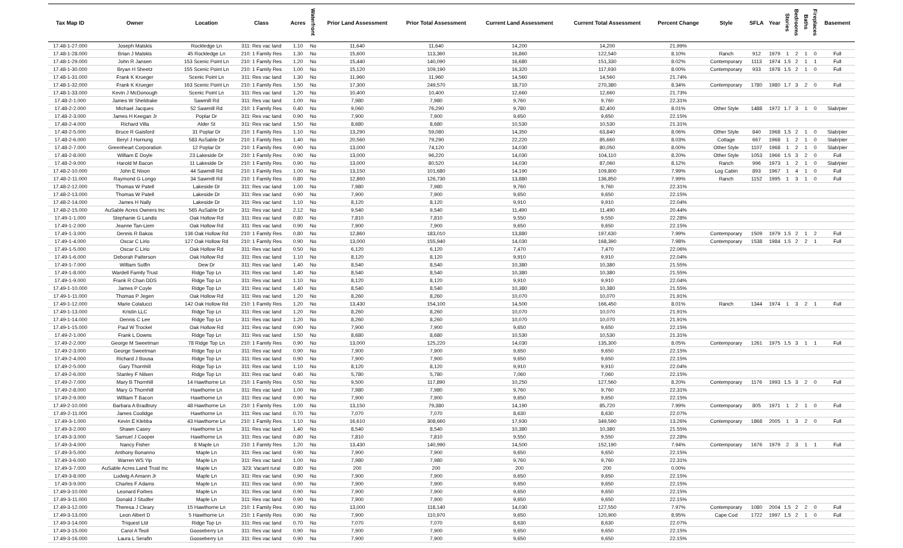| Tax Map ID | Owner | Location | Class | Acres | Waterfront | Prior Land Assessment | Prior Total Assessment | Current Land Assessment | Current Total Assessment | Percent Change | Style | SFLA | Year | Stories | Bedrooms | Baths | Fireplaces | Basement |
| --- | --- | --- | --- | --- | --- | --- | --- | --- | --- | --- | --- | --- | --- | --- | --- | --- | --- | --- |
| 17.48-1-27.000 | Joseph Malskis | Rockledge Ln | 311: Res vac land | 1.10 | No | 11,640 | 11,640 | 14,200 | 14,200 | 21.99% | | | | | | | | |
| 17.48-1-28.000 | Brian J Malskis | 45 Rockledge Ln | 210: 1 Family Res | 1.30 | No | 15,600 | 113,360 | 16,860 | 122,540 | 8.10% | Ranch | 912 | 1979 | 1 | 2 | 1 | 0 | Full |
| 17.48-1-29.000 | John R Jansen | 153 Scenic Point Ln | 210: 1 Family Res | 1.20 | No | 15,440 | 140,090 | 16,680 | 151,330 | 8.02% | Contemporary | 1113 | 1974 | 1.5 | 2 | 1 | 1 | Full |
| 17.48-1-30.000 | Bryan H Sheetz | 155 Scenic Point Ln | 210: 1 Family Res | 1.00 | No | 15,120 | 109,190 | 16,320 | 117,930 | 8.00% | Contemporary | 933 | 1978 | 1.5 | 2 | 1 | 0 | Full |
| 17.48-1-31.000 | Frank K Krueger | Scenic Point Ln | 311: Res vac land | 1.30 | No | 11,960 | 11,960 | 14,560 | 14,560 | 21.74% | | | | | | | | |
| 17.48-1-32.000 | Frank K Krueger | 163 Scenic Point Ln | 210: 1 Family Res | 1.50 | No | 17,300 | 249,570 | 18,710 | 270,380 | 8.34% | Contemporary | 1780 | 1980 | 1.7 | 3 | 2 | 0 | Full |
| 17.48-1-33.000 | Kevin J McDonough | Scenic Point Ln | 311: Res vac land | 1.20 | No | 10,400 | 10,400 | 12,660 | 12,660 | 21.73% | | | | | | | | |
| 17.48-2-1.000 | James W Sheldrake | Sawmill Rd | 311: Res vac land | 1.00 | No | 7,980 | 7,980 | 9,760 | 9,760 | 22.31% | | | | | | | | |
| 17.48-2-2.000 | Michael Jacques | 52 Sawmill Rd | 210: 1 Family Res | 0.40 | No | 9,060 | 76,290 | 9,780 | 82,400 | 8.01% | Other Style | 1488 | 1972 | 1.7 | 3 | 1 | 0 | Slab/pier |
| 17.48-2-3.000 | James H Keegan Jr | Poplar Dr | 311: Res vac land | 0.90 | No | 7,900 | 7,900 | 9,650 | 9,650 | 22.15% | | | | | | | | |
| 17.48-2-4.000 | Richard Villa | Alder St | 311: Res vac land | 1.50 | No | 8,680 | 8,680 | 10,530 | 10,530 | 21.31% | | | | | | | | |
| 17.48-2-5.000 | Bruce R Gaisford | 31 Poplar Dr | 210: 1 Family Res | 1.10 | No | 13,290 | 59,080 | 14,350 | 63,840 | 8.06% | Other Style | 840 | 1968 | 1.5 | 2 | 1 | 0 | Slab/pier |
| 17.48-2-6.000 | Beryl J Hornung | 583 AuSable Dr | 210: 1 Family Res | 1.40 | No | 20,560 | 79,290 | 22,220 | 85,660 | 8.03% | Cottage | 667 | 1968 | 1 | 2 | 1 | 0 | Slab/pier |
| 17.48-2-7.000 | Greenheart Corporation | 12 Poplar Dr | 210: 1 Family Res | 0.90 | No | 13,000 | 74,120 | 14,030 | 80,050 | 8.00% | Other Style | 1107 | 1968 | 1 | 2 | 1 | 0 | Slab/pier |
| 17.48-2-8.000 | William E Doyle | 23 Lakeside Dr | 210: 1 Family Res | 0.90 | No | 13,000 | 96,220 | 14,030 | 104,110 | 8.20% | Other Style | 1053 | 1966 | 1.5 | 3 | 2 | 0 | Full |
| 17.48-2-9.000 | Harold M Bacon | 11 Lakeside Dr | 210: 1 Family Res | 0.90 | No | 13,000 | 80,520 | 14,030 | 87,060 | 8.12% | Ranch | 996 | 1973 | 1 | 2 | 1 | 0 | Slab/pier |
| 17.48-2-10.000 | John E Nixon | 44 Sawmill Rd | 210: 1 Family Res | 1.00 | No | 13,150 | 101,680 | 14,190 | 109,800 | 7.99% | Log Cabin | 893 | 1967 | 1 | 4 | 1 | 0 | Full |
| 17.48-2-11.000 | Raymond G Longo | 34 Sawmill Rd | 210: 1 Family Res | 0.80 | No | 12,860 | 126,730 | 13,880 | 136,850 | 7.99% | Ranch | 1152 | 1995 | 1 | 3 | 1 | 0 | Full |
| 17.48-2-12.000 | Thomas W Patell | Lakeside Dr | 311: Res vac land | 1.00 | No | 7,980 | 7,980 | 9,760 | 9,760 | 22.31% | | | | | | | | |
| 17.48-2-13.000 | Thomas W Patell | Lakeside Dr | 311: Res vac land | 0.90 | No | 7,900 | 7,900 | 9,650 | 9,650 | 22.15% | | | | | | | | |
| 17.48-2-14.000 | James H Nally | Lakeside Dr | 311: Res vac land | 1.10 | No | 8,120 | 8,120 | 9,910 | 9,910 | 22.04% | | | | | | | | |
| 17.48-2-15.000 | AuSable Acres Owners Inc | 565 AuSable Dr | 311: Res vac land | 2.12 | No | 9,540 | 9,540 | 11,490 | 11,490 | 20.44% | | | | | | | | |
| 17.49-1-1.000 | Stephanie G Landis | Oak Hollow Rd | 311: Res vac land | 0.80 | No | 7,810 | 7,810 | 9,550 | 9,550 | 22.28% | | | | | | | | |
| 17.49-1-2.000 | Jeanne Tan-Liem | Oak Hollow Rd | 311: Res vac land | 0.90 | No | 7,900 | 7,900 | 9,650 | 9,650 | 22.15% | | | | | | | | |
| 17.49-1-3.000 | Dennis R Bakos | 136 Oak Hollow Rd | 210: 1 Family Res | 0.80 | No | 12,860 | 183,010 | 13,880 | 197,630 | 7.99% | Contemporary | 1509 | 1979 | 1.5 | 2 | 1 | 2 | Full |
| 17.49-1-4.000 | Oscar C Lirio | 127 Oak Hollow Rd | 210: 1 Family Res | 0.90 | No | 13,000 | 155,940 | 14,030 | 168,390 | 7.98% | Contemporary | 1538 | 1984 | 1.5 | 2 | 2 | 1 | Full |
| 17.49-1-5.000 | Oscar C Lirio | Oak Hollow Rd | 311: Res vac land | 0.50 | No | 6,120 | 6,120 | 7,470 | 7,470 | 22.06% | | | | | | | | |
| 17.49-1-6.000 | Deborah Patterson | Oak Hollow Rd | 311: Res vac land | 1.10 | No | 8,120 | 8,120 | 9,910 | 9,910 | 22.04% | | | | | | | | |
| 17.49-1-7.000 | William Sutfin | Dew Dr | 311: Res vac land | 1.40 | No | 8,540 | 8,540 | 10,380 | 10,380 | 21.55% | | | | | | | | |
| 17.49-1-8.000 | Wardell Family Trust | Ridge Top Ln | 311: Res vac land | 1.40 | No | 8,540 | 8,540 | 10,380 | 10,380 | 21.55% | | | | | | | | |
| 17.49-1-9.000 | Frank R Chan DDS | Ridge Top Ln | 311: Res vac land | 1.10 | No | 8,120 | 8,120 | 9,910 | 9,910 | 22.04% | | | | | | | | |
| 17.49-1-10.000 | James P Coyle | Ridge Top Ln | 311: Res vac land | 1.40 | No | 8,540 | 8,540 | 10,380 | 10,380 | 21.55% | | | | | | | | |
| 17.49-1-11.000 | Thomas P Jegen | Oak Hollow Rd | 311: Res vac land | 1.20 | No | 8,260 | 8,260 | 10,070 | 10,070 | 21.91% | | | | | | | | |
| 17.49-1-12.000 | Marie Colalucci | 142 Oak Hollow Rd | 210: 1 Family Res | 1.20 | No | 13,430 | 154,100 | 14,500 | 166,450 | 8.01% | Ranch | 1344 | 1974 | 1 | 3 | 2 | 1 | Full |
| 17.49-1-13.000 | Kristin LLC | Ridge Top Ln | 311: Res vac land | 1.20 | No | 8,260 | 8,260 | 10,070 | 10,070 | 21.91% | | | | | | | | |
| 17.49-1-14.000 | Dennis C Lee | Ridge Top Ln | 311: Res vac land | 1.20 | No | 8,260 | 8,260 | 10,070 | 10,070 | 21.91% | | | | | | | | |
| 17.49-1-15.000 | Paul W Trockel | Oak Hollow Rd | 311: Res vac land | 0.90 | No | 7,900 | 7,900 | 9,650 | 9,650 | 22.15% | | | | | | | | |
| 17.49-2-1.000 | Frank L Downs | Ridge Top Ln | 311: Res vac land | 1.50 | No | 8,680 | 8,680 | 10,530 | 10,530 | 21.31% | | | | | | | | |
| 17.49-2-2.000 | George M Sweetman | 78 Ridge Top Ln | 210: 1 Family Res | 0.90 | No | 13,000 | 125,220 | 14,030 | 135,300 | 8.05% | Contemporary | 1261 | 1975 | 1.5 | 3 | 1 | 1 | Full |
| 17.49-2-3.000 | George Sweetman | Ridge Top Ln | 311: Res vac land | 0.90 | No | 7,900 | 7,900 | 9,650 | 9,650 | 22.15% | | | | | | | | |
| 17.49-2-4.000 | Richard J Bousa | Ridge Top Ln | 311: Res vac land | 0.90 | No | 7,900 | 7,900 | 9,650 | 9,650 | 22.15% | | | | | | | | |
| 17.49-2-5.000 | Gary Thornhill | Ridge Top Ln | 311: Res vac land | 1.10 | No | 8,120 | 8,120 | 9,910 | 9,910 | 22.04% | | | | | | | | |
| 17.49-2-6.000 | Stanley F Nilsen | Ridge Top Ln | 311: Res vac land | 0.40 | No | 5,780 | 5,780 | 7,060 | 7,060 | 22.15% | | | | | | | | |
| 17.49-2-7.000 | Mary B Thornhill | 14 Hawthorne Ln | 210: 1 Family Res | 0.50 | No | 9,500 | 117,890 | 10,250 | 127,560 | 8.20% | Contemporary | 1176 | 1993 | 1.5 | 3 | 2 | 0 | Full |
| 17.49-2-8.000 | Mary G Thornhill | Hawthorne Ln | 311: Res vac land | 1.00 | No | 7,980 | 7,980 | 9,760 | 9,760 | 22.31% | | | | | | | | |
| 17.49-2-9.000 | William T Bacon | Hawthorne Ln | 311: Res vac land | 0.90 | No | 7,900 | 7,900 | 9,650 | 9,650 | 22.15% | | | | | | | | |
| 17.49-2-10.000 | Barbara A Bradbury | 48 Hawthorne Ln | 210: 1 Family Res | 1.00 | No | 13,150 | 79,380 | 14,190 | 85,720 | 7.99% | Contemporary | 805 | 1971 | 1 | 2 | 1 | 0 | Full |
| 17.49-2-11.000 | James Coolidge | Hawthorne Ln | 311: Res vac land | 0.70 | No | 7,070 | 7,070 | 8,630 | 8,630 | 22.07% | | | | | | | | |
| 17.49-3-1.000 | Kevin E Klebba | 43 Hawthorne Ln | 210: 1 Family Res | 1.10 | No | 16,610 | 308,660 | 17,930 | 349,590 | 13.26% | Contemporary | 1868 | 2005 | 1 | 3 | 2 | 0 | Full |
| 17.49-3-2.000 | Shawn Casey | Hawthorne Ln | 311: Res vac land | 1.40 | No | 8,540 | 8,540 | 10,380 | 10,380 | 21.55% | | | | | | | | |
| 17.49-3-3.000 | Samuel J Cooper | Hawthorne Ln | 311: Res vac land | 0.80 | No | 7,810 | 7,810 | 9,550 | 9,550 | 22.28% | | | | | | | | |
| 17.49-3-4.000 | Nancy Fisher | 8 Maple Ln | 210: 1 Family Res | 1.20 | No | 13,430 | 140,990 | 14,500 | 152,190 | 7.94% | Contemporary | 1676 | 1979 | 2 | 3 | 1 | 1 | Full |
| 17.49-3-5.000 | Anthony Bonanno | Maple Ln | 311: Res vac land | 0.90 | No | 7,900 | 7,900 | 9,650 | 9,650 | 22.15% | | | | | | | | |
| 17.49-3-6.000 | Warren WS Yip | Maple Ln | 311: Res vac land | 1.00 | No | 7,980 | 7,980 | 9,760 | 9,760 | 22.31% | | | | | | | | |
| 17.49-3-7.000 | AuSable Acres Land Trust Inc | Maple Ln | 323: Vacant rural | 0.80 | No | 200 | 200 | 200 | 200 | 0.00% | | | | | | | | |
| 17.49-3-8.000 | Ludwig A Amann Jr | Maple Ln | 311: Res vac land | 0.90 | No | 7,900 | 7,900 | 9,650 | 9,650 | 22.15% | | | | | | | | |
| 17.49-3-9.000 | Charles F Adams | Maple Ln | 311: Res vac land | 0.90 | No | 7,900 | 7,900 | 9,650 | 9,650 | 22.15% | | | | | | | | |
| 17.49-3-10.000 | Leonard Forbes | Maple Ln | 311: Res vac land | 0.90 | No | 7,900 | 7,900 | 9,650 | 9,650 | 22.15% | | | | | | | | |
| 17.49-3-11.000 | Donald J Studler | Maple Ln | 311: Res vac land | 0.90 | No | 7,900 | 7,900 | 9,650 | 9,650 | 22.15% | | | | | | | | |
| 17.49-3-12.000 | Theresa J Cleary | 15 Hawthorne Ln | 210: 1 Family Res | 0.90 | No | 13,000 | 118,140 | 14,030 | 127,550 | 7.97% | Contemporary | 1080 | 2004 | 1.5 | 2 | 2 | 0 | Full |
| 17.49-3-13.000 | Leon Albert D | 5 Hawthorne Ln | 210: 1 Family Res | 0.90 | No | 7,900 | 110,970 | 9,650 | 120,900 | 8.95% | Cape Cod | 1722 | 1997 | 1.5 | 2 | 1 | 0 | Full |
| 17.49-3-14.000 | Triquest Ltd | Ridge Top Ln | 311: Res vac land | 0.70 | No | 7,070 | 7,070 | 8,630 | 8,630 | 22.07% | | | | | | | | |
| 17.49-3-15.000 | Carol A Teoli | Gooseberry Ln | 311: Res vac land | 0.90 | No | 7,900 | 7,900 | 9,650 | 9,650 | 22.15% | | | | | | | | |
| 17.49-3-16.000 | Laura L Serafin | Gooseberry Ln | 311: Res vac land | 0.90 | No | 7,900 | 7,900 | 9,650 | 9,650 | 22.15% | | | | | | | | |